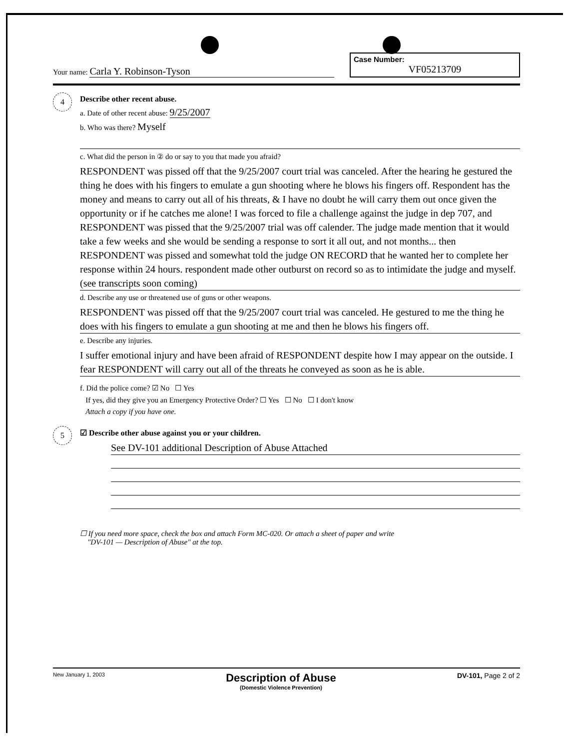Your name: Carla Y. Robinson-Tyson
Case Number:
VF05213709
4
Describe other recent abuse.
a. Date of other recent abuse: 9/25/2007
b. Who was there? Myself
c. What did the person in ② do or say to you that made you afraid?
RESPONDENT was pissed off that the 9/25/2007 court trial was canceled. After the hearing he gestured the thing he does with his fingers to emulate a gun shooting where he blows his fingers off. Respondent has the money and means to carry out all of his threats, & I have no doubt he will carry them out once given the opportunity or if he catches me alone! I was forced to file a challenge against the judge in dep 707, and RESPONDENT was pissed that the 9/25/2007 trial was off calender. The judge made mention that it would take a few weeks and she would be sending a response to sort it all out, and not months... then RESPONDENT was pissed and somewhat told the judge ON RECORD that he wanted her to complete her response within 24 hours. respondent made other outburst on record so as to intimidate the judge and myself. (see transcripts soon coming)
d. Describe any use or threatened use of guns or other weapons.
RESPONDENT was pissed off that the 9/25/2007 court trial was canceled. He gestured to me the thing he does with his fingers to emulate a gun shooting at me and then he blows his fingers off.
e. Describe any injuries.
I suffer emotional injury and have been afraid of RESPONDENT despite how I may appear on the outside. I fear RESPONDENT will carry out all of the threats he conveyed as soon as he is able.
f. Did the police come? ☑ No ☐ Yes
If yes, did they give you an Emergency Protective Order? ☐ Yes ☐ No ☐ I don't know
Attach a copy if you have one.
5
☑ Describe other abuse against you or your children.
See DV-101 additional Description of Abuse Attached
☐ If you need more space, check the box and attach Form MC-020. Or attach a sheet of paper and write
"DV-101 — Description of Abuse" at the top.
New January 1, 2003
Description of Abuse
(Domestic Violence Prevention)
DV-101, Page 2 of 2